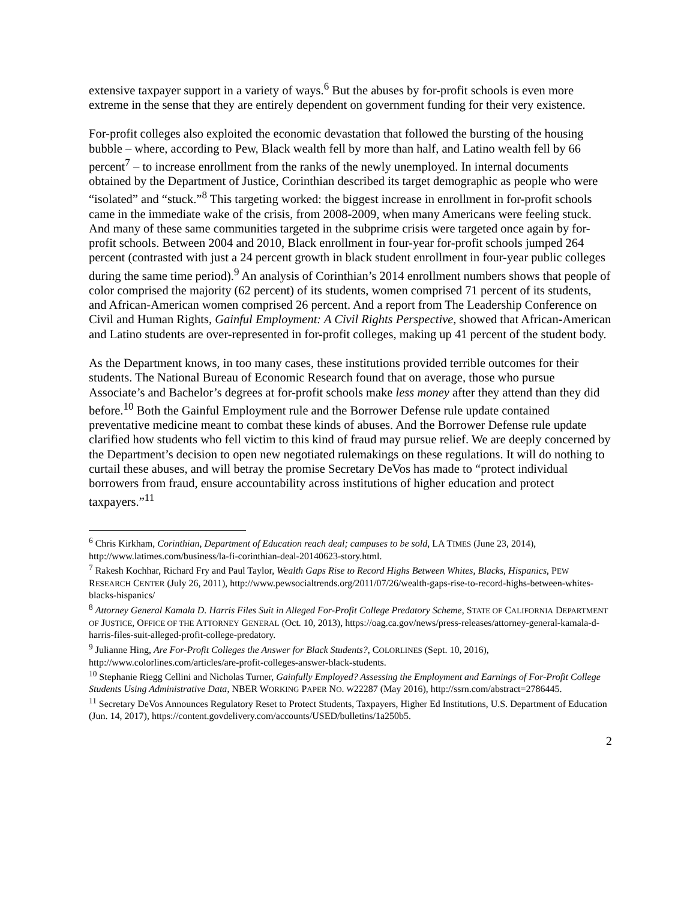extensive taxpayer support in a variety of ways.<sup>6</sup> But the abuses by for-profit schools is even more extreme in the sense that they are entirely dependent on government funding for their very existence.
For-profit colleges also exploited the economic devastation that followed the bursting of the housing bubble – where, according to Pew, Black wealth fell by more than half, and Latino wealth fell by 66 percent<sup>7</sup> – to increase enrollment from the ranks of the newly unemployed. In internal documents obtained by the Department of Justice, Corinthian described its target demographic as people who were “isolated” and “stuck.”<sup>8</sup> This targeting worked: the biggest increase in enrollment in for-profit schools came in the immediate wake of the crisis, from 2008-2009, when many Americans were feeling stuck. And many of these same communities targeted in the subprime crisis were targeted once again by for-profit schools. Between 2004 and 2010, Black enrollment in four-year for-profit schools jumped 264 percent (contrasted with just a 24 percent growth in black student enrollment in four-year public colleges during the same time period).<sup>9</sup> An analysis of Corinthian’s 2014 enrollment numbers shows that people of color comprised the majority (62 percent) of its students, women comprised 71 percent of its students, and African-American women comprised 26 percent. And a report from The Leadership Conference on Civil and Human Rights, Gainful Employment: A Civil Rights Perspective, showed that African-American and Latino students are over-represented in for-profit colleges, making up 41 percent of the student body.
As the Department knows, in too many cases, these institutions provided terrible outcomes for their students. The National Bureau of Economic Research found that on average, those who pursue Associate’s and Bachelor’s degrees at for-profit schools make less money after they attend than they did before.<sup>10</sup> Both the Gainful Employment rule and the Borrower Defense rule update contained preventative medicine meant to combat these kinds of abuses. And the Borrower Defense rule update clarified how students who fell victim to this kind of fraud may pursue relief. We are deeply concerned by the Department’s decision to open new negotiated rulemakings on these regulations. It will do nothing to curtail these abuses, and will betray the promise Secretary DeVos has made to “protect individual borrowers from fraud, ensure accountability across institutions of higher education and protect taxpayers.”<sup>11</sup>
<sup>6</sup> Chris Kirkham, Corinthian, Department of Education reach deal; campuses to be sold, LA TIMES (June 23, 2014), http://www.latimes.com/business/la-fi-corinthian-deal-20140623-story.html.
<sup>7</sup> Rakesh Kochhar, Richard Fry and Paul Taylor, Wealth Gaps Rise to Record Highs Between Whites, Blacks, Hispanics, PEW RESEARCH CENTER (July 26, 2011), http://www.pewsocialtrends.org/2011/07/26/wealth-gaps-rise-to-record-highs-between-whites-blacks-hispanics/
<sup>8</sup> Attorney General Kamala D. Harris Files Suit in Alleged For-Profit College Predatory Scheme, STATE OF CALIFORNIA DEPARTMENT OF JUSTICE, OFFICE OF THE ATTORNEY GENERAL (Oct. 10, 2013), https://oag.ca.gov/news/press-releases/attorney-general-kamala-d-harris-files-suit-alleged-profit-college-predatory.
<sup>9</sup> Julianne Hing, Are For-Profit Colleges the Answer for Black Students?, COLORLINES (Sept. 10, 2016), http://www.colorlines.com/articles/are-profit-colleges-answer-black-students.
<sup>10</sup> Stephanie Riegg Cellini and Nicholas Turner, Gainfully Employed? Assessing the Employment and Earnings of For-Profit College Students Using Administrative Data, NBER WORKING PAPER NO. W22287 (May 2016), http://ssrn.com/abstract=2786445.
<sup>11</sup> Secretary DeVos Announces Regulatory Reset to Protect Students, Taxpayers, Higher Ed Institutions, U.S. Department of Education (Jun. 14, 2017), https://content.govdelivery.com/accounts/USED/bulletins/1a250b5.
2